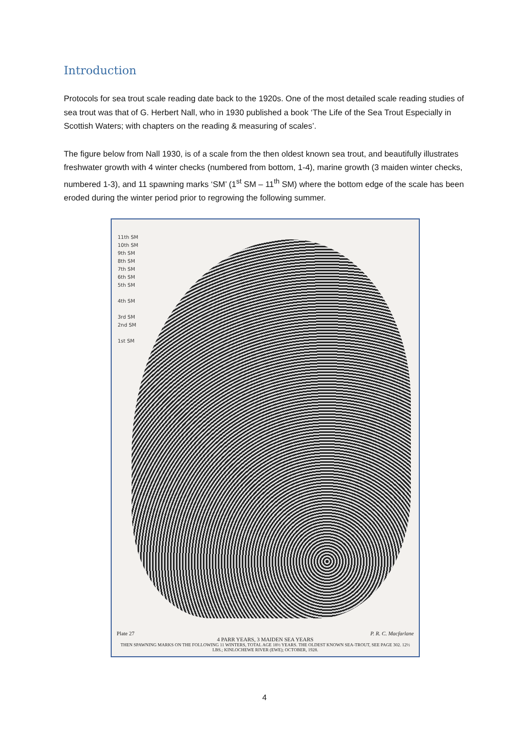Introduction
Protocols for sea trout scale reading date back to the 1920s. One of the most detailed scale reading studies of sea trout was that of G. Herbert Nall, who in 1930 published a book ‘The Life of the Sea Trout Especially in Scottish Waters; with chapters on the reading & measuring of scales’.
The figure below from Nall 1930, is of a scale from the then oldest known sea trout, and beautifully illustrates freshwater growth with 4 winter checks (numbered from bottom, 1-4), marine growth (3 maiden winter checks, numbered 1-3), and 11 spawning marks ‘SM’ (1<sup>st</sup> SM – 11<sup>th</sup> SM) where the bottom edge of the scale has been eroded during the winter period prior to regrowing the following summer.
11th SM
10th SM
9th SM
8th SM
7th SM
6th SM
5th SM
4th SM
3rd SM
2nd SM
1st SM
Plate 27 P. R. C. Macfarlane
4 PARR YEARS, 3 MAIDEN SEA YEARS
THEN SPAWNING MARKS ON THE FOLLOWING 11 WINTERS, TOTAL AGE 18½ YEARS. THE OLDEST KNOWN SEA-TROUT, SEE PAGE 302. 12½ LBS.; KINLOCHEWE RIVER (EWE); OCTOBER, 1928.
4